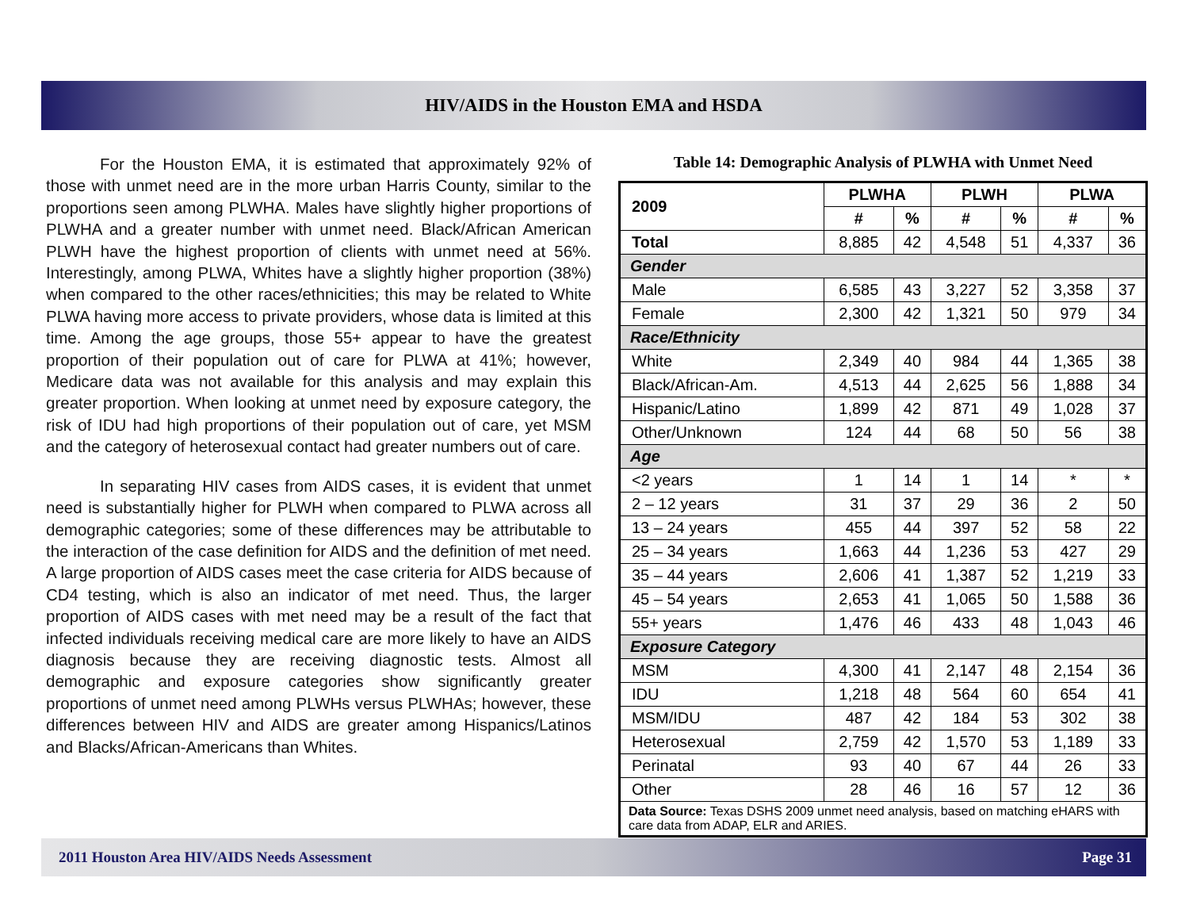HIV/AIDS in the Houston EMA and HSDA
For the Houston EMA, it is estimated that approximately 92% of those with unmet need are in the more urban Harris County, similar to the proportions seen among PLWHA. Males have slightly higher proportions of PLWHA and a greater number with unmet need. Black/African American PLWH have the highest proportion of clients with unmet need at 56%. Interestingly, among PLWA, Whites have a slightly higher proportion (38%) when compared to the other races/ethnicities; this may be related to White PLWA having more access to private providers, whose data is limited at this time. Among the age groups, those 55+ appear to have the greatest proportion of their population out of care for PLWA at 41%; however, Medicare data was not available for this analysis and may explain this greater proportion. When looking at unmet need by exposure category, the risk of IDU had high proportions of their population out of care, yet MSM and the category of heterosexual contact had greater numbers out of care.
In separating HIV cases from AIDS cases, it is evident that unmet need is substantially higher for PLWH when compared to PLWA across all demographic categories; some of these differences may be attributable to the interaction of the case definition for AIDS and the definition of met need. A large proportion of AIDS cases meet the case criteria for AIDS because of CD4 testing, which is also an indicator of met need. Thus, the larger proportion of AIDS cases with met need may be a result of the fact that infected individuals receiving medical care are more likely to have an AIDS diagnosis because they are receiving diagnostic tests. Almost all demographic and exposure categories show significantly greater proportions of unmet need among PLWHs versus PLWHAs; however, these differences between HIV and AIDS are greater among Hispanics/Latinos and Blacks/African-Americans than Whites.
Table 14: Demographic Analysis of PLWHA with Unmet Need
| 2009 | PLWHA | | PLWH | | PLWA | |
| --- | --- | --- | --- | --- | --- | --- |
| | # | % | # | % | # | % |
| Total | 8,885 | 42 | 4,548 | 51 | 4,337 | 36 |
| Gender | | | | | | |
| Male | 6,585 | 43 | 3,227 | 52 | 3,358 | 37 |
| Female | 2,300 | 42 | 1,321 | 50 | 979 | 34 |
| Race/Ethnicity | | | | | | |
| White | 2,349 | 40 | 984 | 44 | 1,365 | 38 |
| Black/African-Am. | 4,513 | 44 | 2,625 | 56 | 1,888 | 34 |
| Hispanic/Latino | 1,899 | 42 | 871 | 49 | 1,028 | 37 |
| Other/Unknown | 124 | 44 | 68 | 50 | 56 | 38 |
| Age | | | | | | |
| <2 years | 1 | 14 | 1 | 14 | * | * |
| 2 – 12 years | 31 | 37 | 29 | 36 | 2 | 50 |
| 13 – 24 years | 455 | 44 | 397 | 52 | 58 | 22 |
| 25 – 34 years | 1,663 | 44 | 1,236 | 53 | 427 | 29 |
| 35 – 44 years | 2,606 | 41 | 1,387 | 52 | 1,219 | 33 |
| 45 – 54 years | 2,653 | 41 | 1,065 | 50 | 1,588 | 36 |
| 55+ years | 1,476 | 46 | 433 | 48 | 1,043 | 46 |
| Exposure Category | | | | | | |
| MSM | 4,300 | 41 | 2,147 | 48 | 2,154 | 36 |
| IDU | 1,218 | 48 | 564 | 60 | 654 | 41 |
| MSM/IDU | 487 | 42 | 184 | 53 | 302 | 38 |
| Heterosexual | 2,759 | 42 | 1,570 | 53 | 1,189 | 33 |
| Perinatal | 93 | 40 | 67 | 44 | 26 | 33 |
| Other | 28 | 46 | 16 | 57 | 12 | 36 |
| Data Source: Texas DSHS 2009 unmet need analysis, based on matching eHARS with care data from ADAP, ELR and ARIES. | | | | | | |
2011 Houston Area HIV/AIDS Needs Assessment Page 31